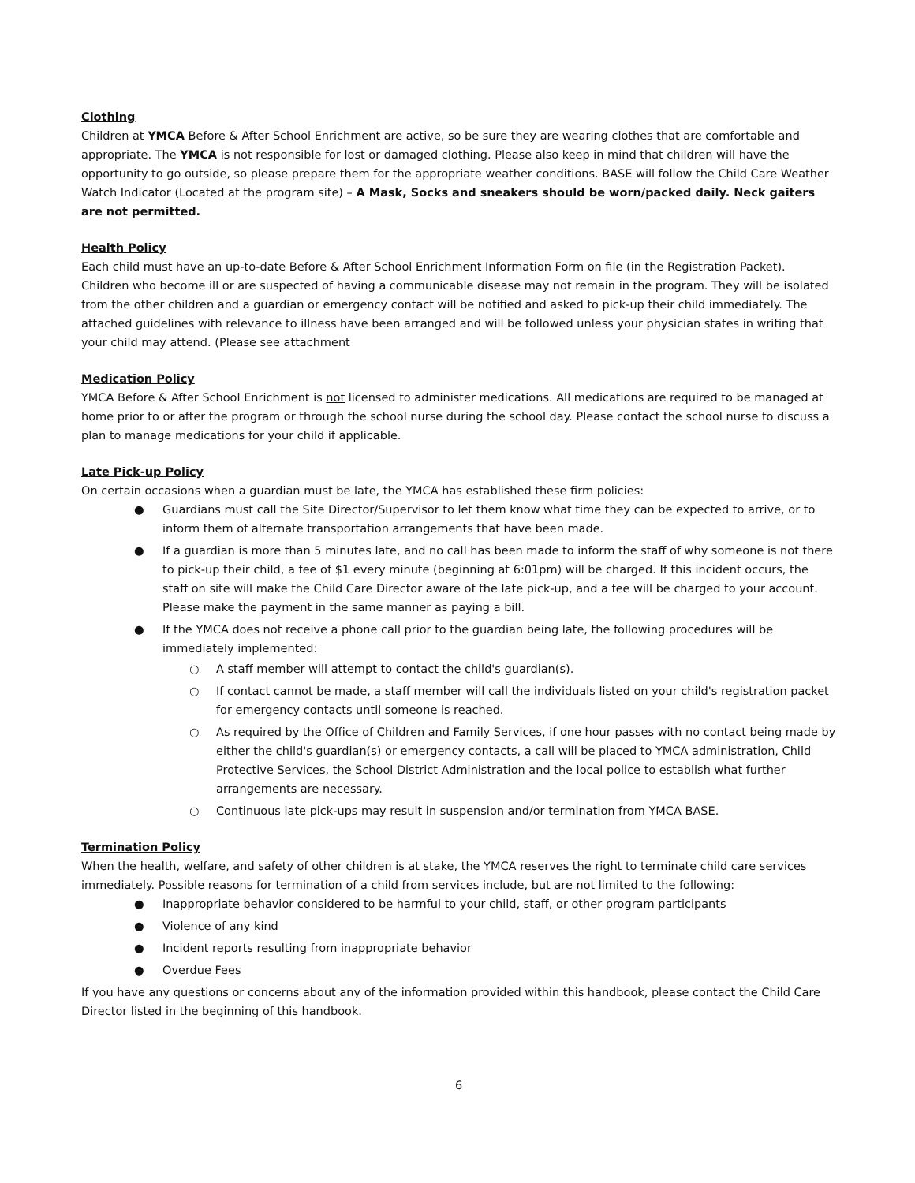Clothing
Children at YMCA Before & After School Enrichment are active, so be sure they are wearing clothes that are comfortable and appropriate. The YMCA is not responsible for lost or damaged clothing. Please also keep in mind that children will have the opportunity to go outside, so please prepare them for the appropriate weather conditions. BASE will follow the Child Care Weather Watch Indicator (Located at the program site) – A Mask, Socks and sneakers should be worn/packed daily. Neck gaiters are not permitted.
Health Policy
Each child must have an up-to-date Before & After School Enrichment Information Form on file (in the Registration Packet). Children who become ill or are suspected of having a communicable disease may not remain in the program. They will be isolated from the other children and a guardian or emergency contact will be notified and asked to pick-up their child immediately. The attached guidelines with relevance to illness have been arranged and will be followed unless your physician states in writing that your child may attend. (Please see attachment
Medication Policy
YMCA Before & After School Enrichment is not licensed to administer medications. All medications are required to be managed at home prior to or after the program or through the school nurse during the school day. Please contact the school nurse to discuss a plan to manage medications for your child if applicable.
Late Pick-up Policy
On certain occasions when a guardian must be late, the YMCA has established these firm policies:
● Guardians must call the Site Director/Supervisor to let them know what time they can be expected to arrive, or to inform them of alternate transportation arrangements that have been made.
● If a guardian is more than 5 minutes late, and no call has been made to inform the staff of why someone is not there to pick-up their child, a fee of $1 every minute (beginning at 6:01pm) will be charged. If this incident occurs, the staff on site will make the Child Care Director aware of the late pick-up, and a fee will be charged to your account. Please make the payment in the same manner as paying a bill.
● If the YMCA does not receive a phone call prior to the guardian being late, the following procedures will be immediately implemented:
○ A staff member will attempt to contact the child's guardian(s).
○ If contact cannot be made, a staff member will call the individuals listed on your child's registration packet for emergency contacts until someone is reached.
○ As required by the Office of Children and Family Services, if one hour passes with no contact being made by either the child's guardian(s) or emergency contacts, a call will be placed to YMCA administration, Child Protective Services, the School District Administration and the local police to establish what further arrangements are necessary.
○ Continuous late pick-ups may result in suspension and/or termination from YMCA BASE.
Termination Policy
When the health, welfare, and safety of other children is at stake, the YMCA reserves the right to terminate child care services immediately. Possible reasons for termination of a child from services include, but are not limited to the following:
● Inappropriate behavior considered to be harmful to your child, staff, or other program participants
● Violence of any kind
● Incident reports resulting from inappropriate behavior
● Overdue Fees
If you have any questions or concerns about any of the information provided within this handbook, please contact the Child Care Director listed in the beginning of this handbook.
6